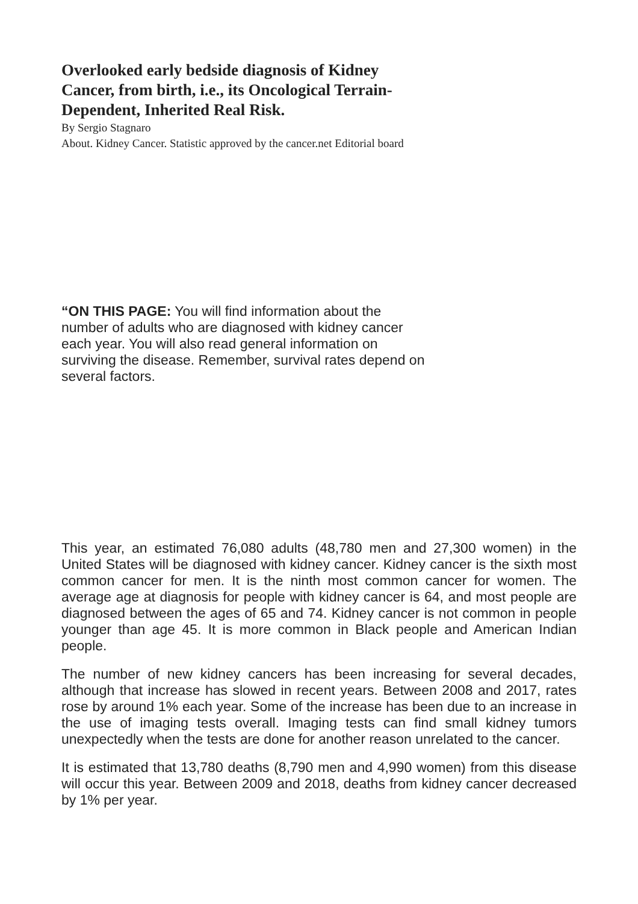Overlooked early bedside diagnosis of Kidney Cancer, from birth, i.e., its Oncological Terrain-Dependent, Inherited Real Risk.
By Sergio Stagnaro
About. Kidney Cancer. Statistic approved by the cancer.net Editorial board
“ON THIS PAGE: You will find information about the number of adults who are diagnosed with kidney cancer each year. You will also read general information on surviving the disease. Remember, survival rates depend on several factors.
This year, an estimated 76,080 adults (48,780 men and 27,300 women) in the United States will be diagnosed with kidney cancer. Kidney cancer is the sixth most common cancer for men. It is the ninth most common cancer for women. The average age at diagnosis for people with kidney cancer is 64, and most people are diagnosed between the ages of 65 and 74. Kidney cancer is not common in people younger than age 45. It is more common in Black people and American Indian people.
The number of new kidney cancers has been increasing for several decades, although that increase has slowed in recent years. Between 2008 and 2017, rates rose by around 1% each year. Some of the increase has been due to an increase in the use of imaging tests overall. Imaging tests can find small kidney tumors unexpectedly when the tests are done for another reason unrelated to the cancer.
It is estimated that 13,780 deaths (8,790 men and 4,990 women) from this disease will occur this year. Between 2009 and 2018, deaths from kidney cancer decreased by 1% per year.